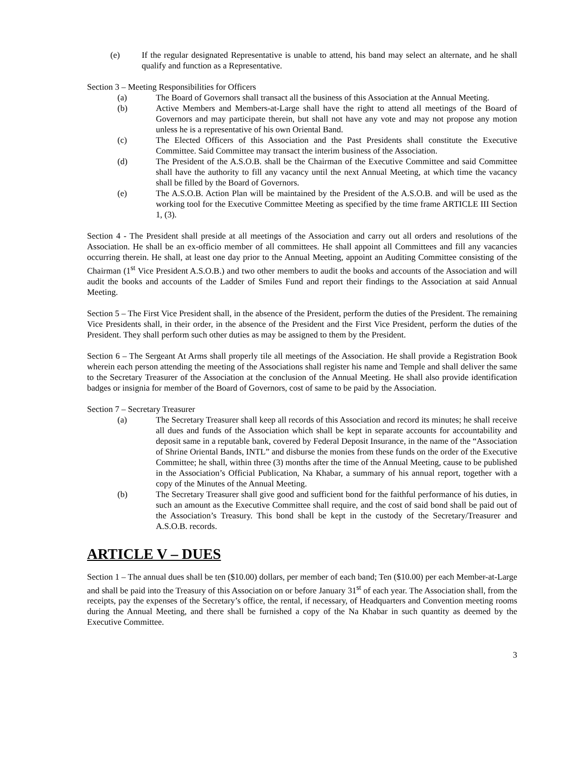(e) If the regular designated Representative is unable to attend, his band may select an alternate, and he shall qualify and function as a Representative.
Section 3 – Meeting Responsibilities for Officers
(a) The Board of Governors shall transact all the business of this Association at the Annual Meeting.
(b) Active Members and Members-at-Large shall have the right to attend all meetings of the Board of Governors and may participate therein, but shall not have any vote and may not propose any motion unless he is a representative of his own Oriental Band.
(c) The Elected Officers of this Association and the Past Presidents shall constitute the Executive Committee. Said Committee may transact the interim business of the Association.
(d) The President of the A.S.O.B. shall be the Chairman of the Executive Committee and said Committee shall have the authority to fill any vacancy until the next Annual Meeting, at which time the vacancy shall be filled by the Board of Governors.
(e) The A.S.O.B. Action Plan will be maintained by the President of the A.S.O.B. and will be used as the working tool for the Executive Committee Meeting as specified by the time frame ARTICLE III Section 1, (3).
Section 4 - The President shall preside at all meetings of the Association and carry out all orders and resolutions of the Association. He shall be an ex-officio member of all committees. He shall appoint all Committees and fill any vacancies occurring therein. He shall, at least one day prior to the Annual Meeting, appoint an Auditing Committee consisting of the Chairman (1<sup>st</sup> Vice President A.S.O.B.) and two other members to audit the books and accounts of the Association and will audit the books and accounts of the Ladder of Smiles Fund and report their findings to the Association at said Annual Meeting.
Section 5 – The First Vice President shall, in the absence of the President, perform the duties of the President. The remaining Vice Presidents shall, in their order, in the absence of the President and the First Vice President, perform the duties of the President. They shall perform such other duties as may be assigned to them by the President.
Section 6 – The Sergeant At Arms shall properly tile all meetings of the Association. He shall provide a Registration Book wherein each person attending the meeting of the Associations shall register his name and Temple and shall deliver the same to the Secretary Treasurer of the Association at the conclusion of the Annual Meeting. He shall also provide identification badges or insignia for member of the Board of Governors, cost of same to be paid by the Association.
Section 7 – Secretary Treasurer
(a) The Secretary Treasurer shall keep all records of this Association and record its minutes; he shall receive all dues and funds of the Association which shall be kept in separate accounts for accountability and deposit same in a reputable bank, covered by Federal Deposit Insurance, in the name of the “Association of Shrine Oriental Bands, INTL” and disburse the monies from these funds on the order of the Executive Committee; he shall, within three (3) months after the time of the Annual Meeting, cause to be published in the Association’s Official Publication, Na Khabar, a summary of his annual report, together with a copy of the Minutes of the Annual Meeting.
(b) The Secretary Treasurer shall give good and sufficient bond for the faithful performance of his duties, in such an amount as the Executive Committee shall require, and the cost of said bond shall be paid out of the Association’s Treasury. This bond shall be kept in the custody of the Secretary/Treasurer and A.S.O.B. records.
ARTICLE V – DUES
Section 1 – The annual dues shall be ten ($10.00) dollars, per member of each band; Ten ($10.00) per each Member-at-Large and shall be paid into the Treasury of this Association on or before January 31<sup>st</sup> of each year. The Association shall, from the receipts, pay the expenses of the Secretary’s office, the rental, if necessary, of Headquarters and Convention meeting rooms during the Annual Meeting, and there shall be furnished a copy of the Na Khabar in such quantity as deemed by the Executive Committee.
3